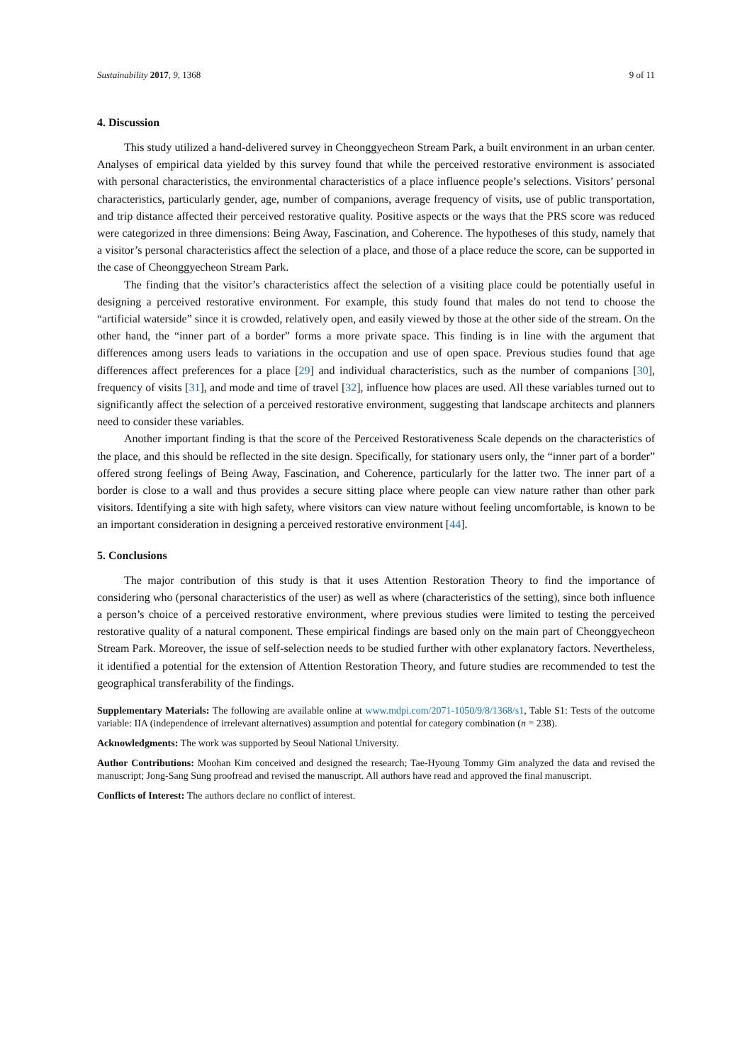Sustainability 2017, 9, 1368 9 of 11
4. Discussion
This study utilized a hand-delivered survey in Cheonggyecheon Stream Park, a built environment in an urban center. Analyses of empirical data yielded by this survey found that while the perceived restorative environment is associated with personal characteristics, the environmental characteristics of a place influence people’s selections. Visitors’ personal characteristics, particularly gender, age, number of companions, average frequency of visits, use of public transportation, and trip distance affected their perceived restorative quality. Positive aspects or the ways that the PRS score was reduced were categorized in three dimensions: Being Away, Fascination, and Coherence. The hypotheses of this study, namely that a visitor’s personal characteristics affect the selection of a place, and those of a place reduce the score, can be supported in the case of Cheonggyecheon Stream Park.
The finding that the visitor’s characteristics affect the selection of a visiting place could be potentially useful in designing a perceived restorative environment. For example, this study found that males do not tend to choose the “artificial waterside” since it is crowded, relatively open, and easily viewed by those at the other side of the stream. On the other hand, the “inner part of a border” forms a more private space. This finding is in line with the argument that differences among users leads to variations in the occupation and use of open space. Previous studies found that age differences affect preferences for a place [29] and individual characteristics, such as the number of companions [30], frequency of visits [31], and mode and time of travel [32], influence how places are used. All these variables turned out to significantly affect the selection of a perceived restorative environment, suggesting that landscape architects and planners need to consider these variables.
Another important finding is that the score of the Perceived Restorativeness Scale depends on the characteristics of the place, and this should be reflected in the site design. Specifically, for stationary users only, the “inner part of a border” offered strong feelings of Being Away, Fascination, and Coherence, particularly for the latter two. The inner part of a border is close to a wall and thus provides a secure sitting place where people can view nature rather than other park visitors. Identifying a site with high safety, where visitors can view nature without feeling uncomfortable, is known to be an important consideration in designing a perceived restorative environment [44].
5. Conclusions
The major contribution of this study is that it uses Attention Restoration Theory to find the importance of considering who (personal characteristics of the user) as well as where (characteristics of the setting), since both influence a person’s choice of a perceived restorative environment, where previous studies were limited to testing the perceived restorative quality of a natural component. These empirical findings are based only on the main part of Cheonggyecheon Stream Park. Moreover, the issue of self-selection needs to be studied further with other explanatory factors. Nevertheless, it identified a potential for the extension of Attention Restoration Theory, and future studies are recommended to test the geographical transferability of the findings.
Supplementary Materials: The following are available online at www.mdpi.com/2071-1050/9/8/1368/s1, Table S1: Tests of the outcome variable: IIA (independence of irrelevant alternatives) assumption and potential for category combination (n = 238).
Acknowledgments: The work was supported by Seoul National University.
Author Contributions: Moohan Kim conceived and designed the research; Tae-Hyoung Tommy Gim analyzed the data and revised the manuscript; Jong-Sang Sung proofread and revised the manuscript. All authors have read and approved the final manuscript.
Conflicts of Interest: The authors declare no conflict of interest.